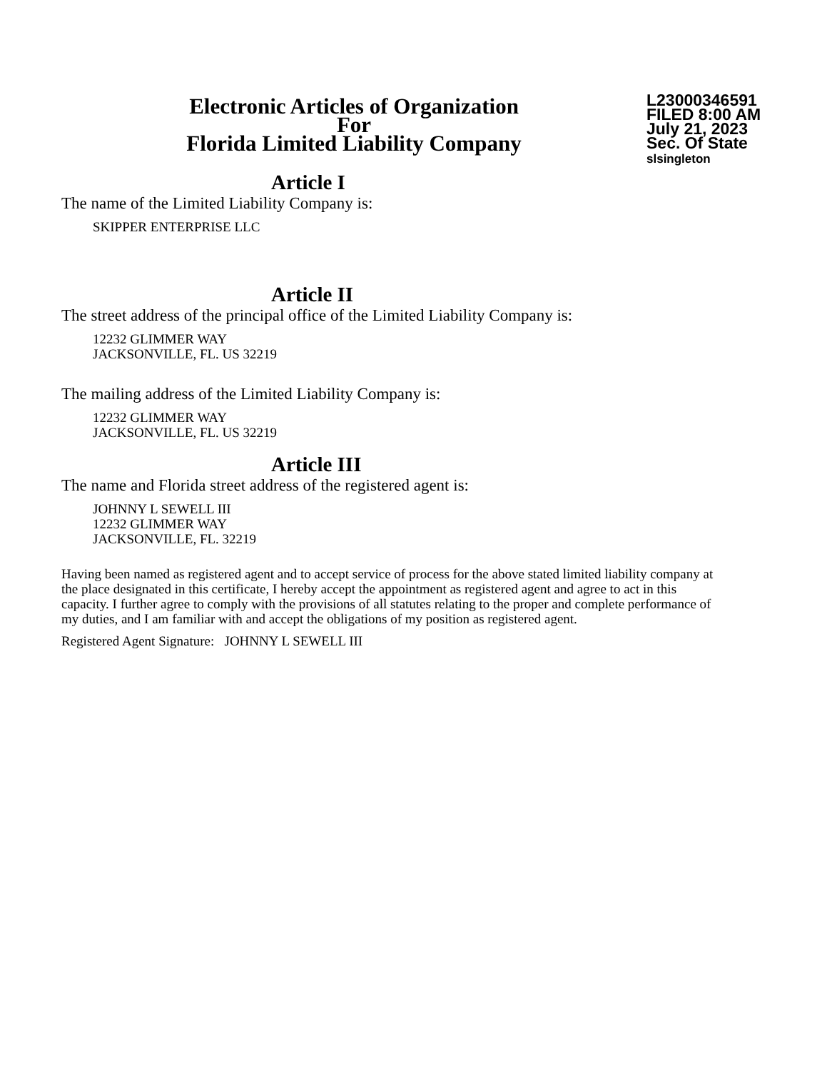Electronic Articles of Organization
For
Florida Limited Liability Company
L23000346591
FILED 8:00 AM
July 21, 2023
Sec. Of State
slsingleton
Article I
The name of the Limited Liability Company is:
SKIPPER ENTERPRISE LLC
Article II
The street address of the principal office of the Limited Liability Company is:
12232 GLIMMER WAY
JACKSONVILLE, FL. US 32219
The mailing address of the Limited Liability Company is:
12232 GLIMMER WAY
JACKSONVILLE, FL. US 32219
Article III
The name and Florida street address of the registered agent is:
JOHNNY L SEWELL III
12232 GLIMMER WAY
JACKSONVILLE, FL. 32219
Having been named as registered agent and to accept service of process for the above stated limited liability company at the place designated in this certificate, I hereby accept the appointment as registered agent and agree to act in this capacity. I further agree to comply with the provisions of all statutes relating to the proper and complete performance of my duties, and I am familiar with and accept the obligations of my position as registered agent.
Registered Agent Signature: JOHNNY L SEWELL III